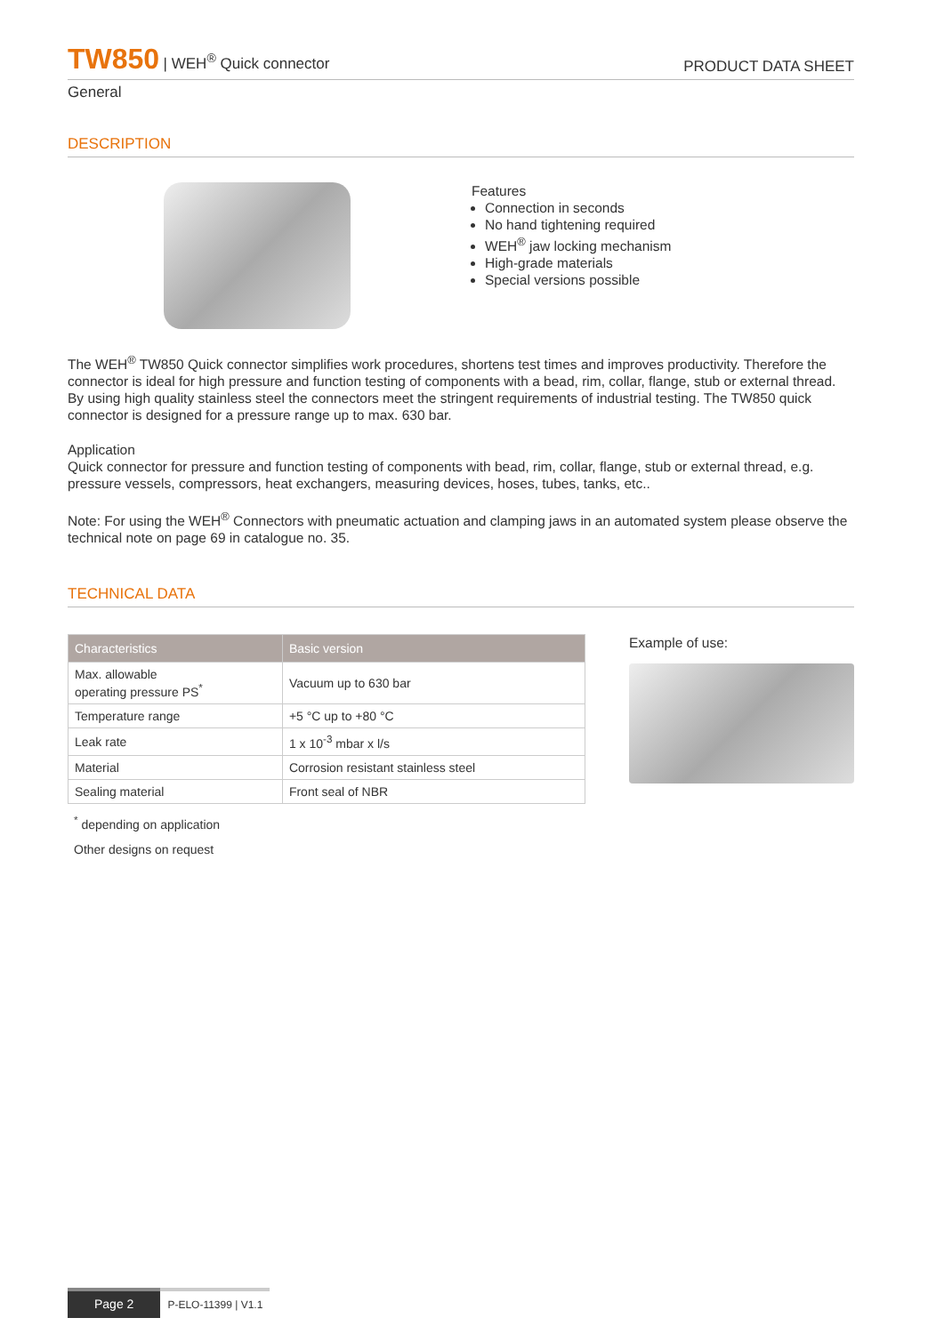TW850 | WEH<sup>®</sup> Quick connector
PRODUCT DATA SHEET
General
DESCRIPTION
Features
Connection in seconds
No hand tightening required
WEH<sup>®</sup> jaw locking mechanism
High-grade materials
Special versions possible
The WEH<sup>®</sup> TW850 Quick connector simplifies work procedures, shortens test times and improves productivity. Therefore the connector is ideal for high pressure and function testing of components with a bead, rim, collar, flange, stub or external thread.
By using high quality stainless steel the connectors meet the stringent requirements of industrial testing. The TW850 quick connector is designed for a pressure range up to max. 630 bar.
Application
Quick connector for pressure and function testing of components with bead, rim, collar, flange, stub or external thread, e.g. pressure vessels, compressors, heat exchangers, measuring devices, hoses, tubes, tanks, etc..
Note: For using the WEH<sup>®</sup> Connectors with pneumatic actuation and clamping jaws in an automated system please observe the technical note on page 69 in catalogue no. 35.
TECHNICAL DATA
| Characteristics | Basic version |
| --- | --- |
| Max. allowable operating pressure PS<sup>*</sup> | Vacuum up to 630 bar |
| Temperature range | +5 °C up to +80 °C |
| Leak rate | 1 x 10<sup>-3</sup> mbar x l/s |
| Material | Corrosion resistant stainless steel |
| Sealing material | Front seal of NBR |
<sup>*</sup> depending on application
Other designs on request
Example of use:
Page 2
P-ELO-11399 | V1.1